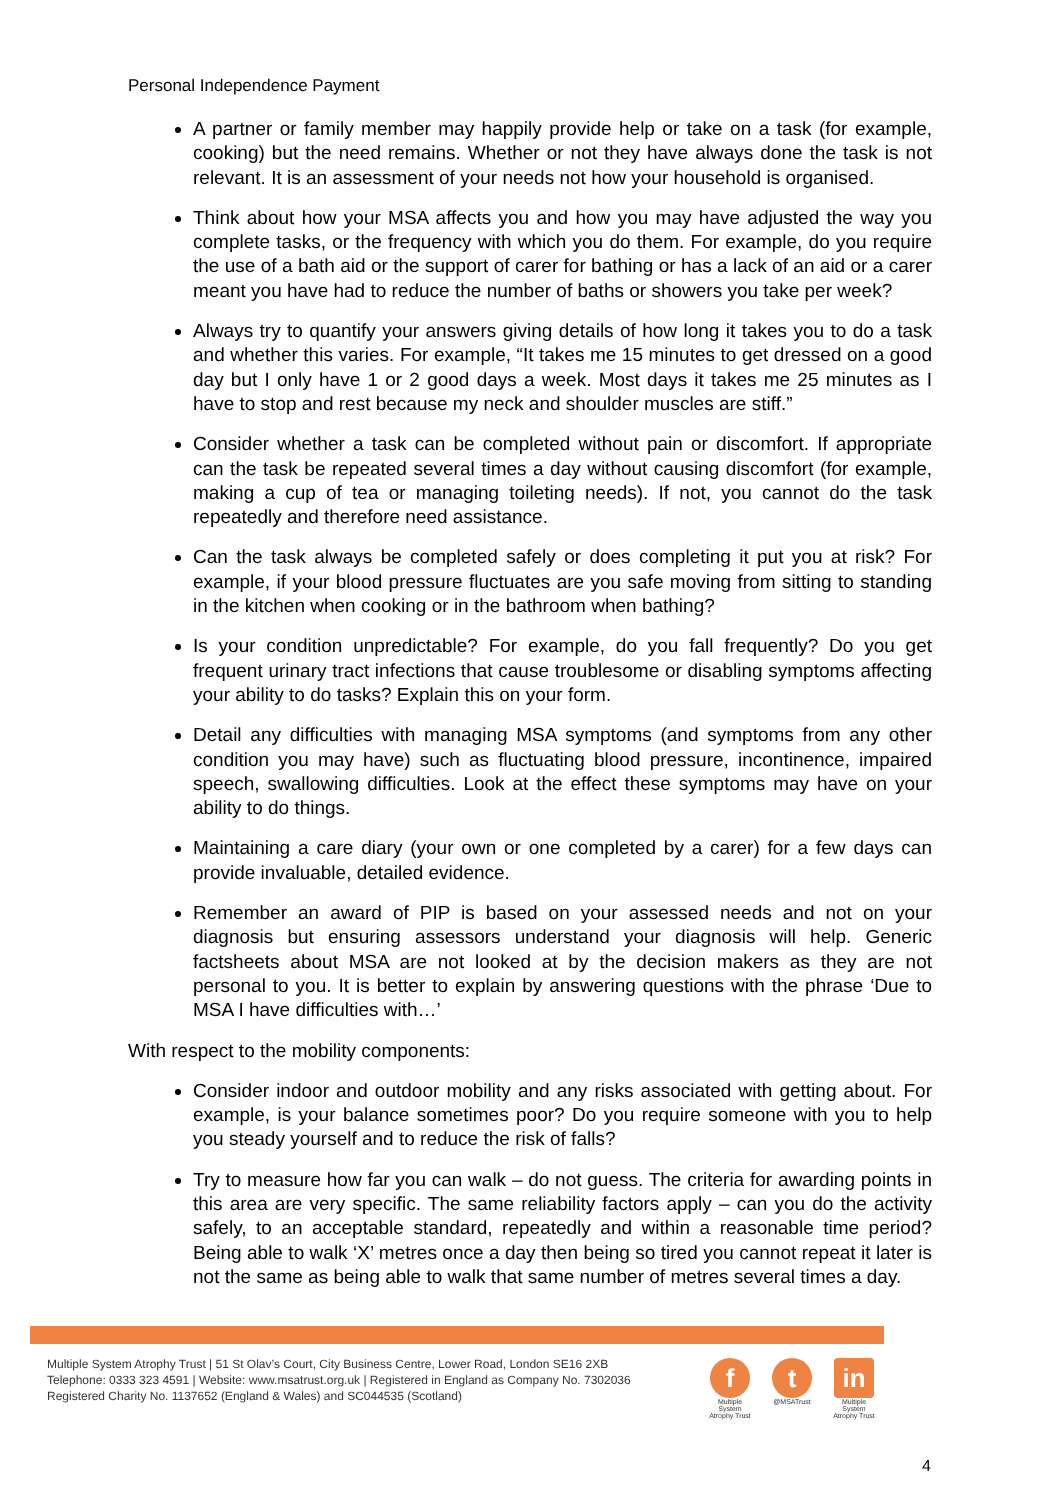Personal Independence Payment
A partner or family member may happily provide help or take on a task (for example, cooking) but the need remains. Whether or not they have always done the task is not relevant. It is an assessment of your needs not how your household is organised.
Think about how your MSA affects you and how you may have adjusted the way you complete tasks, or the frequency with which you do them. For example, do you require the use of a bath aid or the support of carer for bathing or has a lack of an aid or a carer meant you have had to reduce the number of baths or showers you take per week?
Always try to quantify your answers giving details of how long it takes you to do a task and whether this varies. For example, “It takes me 15 minutes to get dressed on a good day but I only have 1 or 2 good days a week. Most days it takes me 25 minutes as I have to stop and rest because my neck and shoulder muscles are stiff.”
Consider whether a task can be completed without pain or discomfort. If appropriate can the task be repeated several times a day without causing discomfort (for example, making a cup of tea or managing toileting needs). If not, you cannot do the task repeatedly and therefore need assistance.
Can the task always be completed safely or does completing it put you at risk? For example, if your blood pressure fluctuates are you safe moving from sitting to standing in the kitchen when cooking or in the bathroom when bathing?
Is your condition unpredictable? For example, do you fall frequently? Do you get frequent urinary tract infections that cause troublesome or disabling symptoms affecting your ability to do tasks? Explain this on your form.
Detail any difficulties with managing MSA symptoms (and symptoms from any other condition you may have) such as fluctuating blood pressure, incontinence, impaired speech, swallowing difficulties. Look at the effect these symptoms may have on your ability to do things.
Maintaining a care diary (your own or one completed by a carer) for a few days can provide invaluable, detailed evidence.
Remember an award of PIP is based on your assessed needs and not on your diagnosis but ensuring assessors understand your diagnosis will help. Generic factsheets about MSA are not looked at by the decision makers as they are not personal to you. It is better to explain by answering questions with the phrase ‘Due to MSA I have difficulties with…’
With respect to the mobility components:
Consider indoor and outdoor mobility and any risks associated with getting about. For example, is your balance sometimes poor? Do you require someone with you to help you steady yourself and to reduce the risk of falls?
Try to measure how far you can walk – do not guess. The criteria for awarding points in this area are very specific. The same reliability factors apply – can you do the activity safely, to an acceptable standard, repeatedly and within a reasonable time period? Being able to walk ‘X’ metres once a day then being so tired you cannot repeat it later is not the same as being able to walk that same number of metres several times a day.
Multiple System Atrophy Trust | 51 St Olav’s Court, City Business Centre, Lower Road, London SE16 2XB
Telephone: 0333 323 4591 | Website: www.msatrust.org.uk | Registered in England as Company No. 7302036
Registered Charity No. 1137652 (England & Wales) and SC044535 (Scotland)
f
Multiple System Atrophy Trust
t
@MSATrust
in
Multiple System Atrophy Trust
4